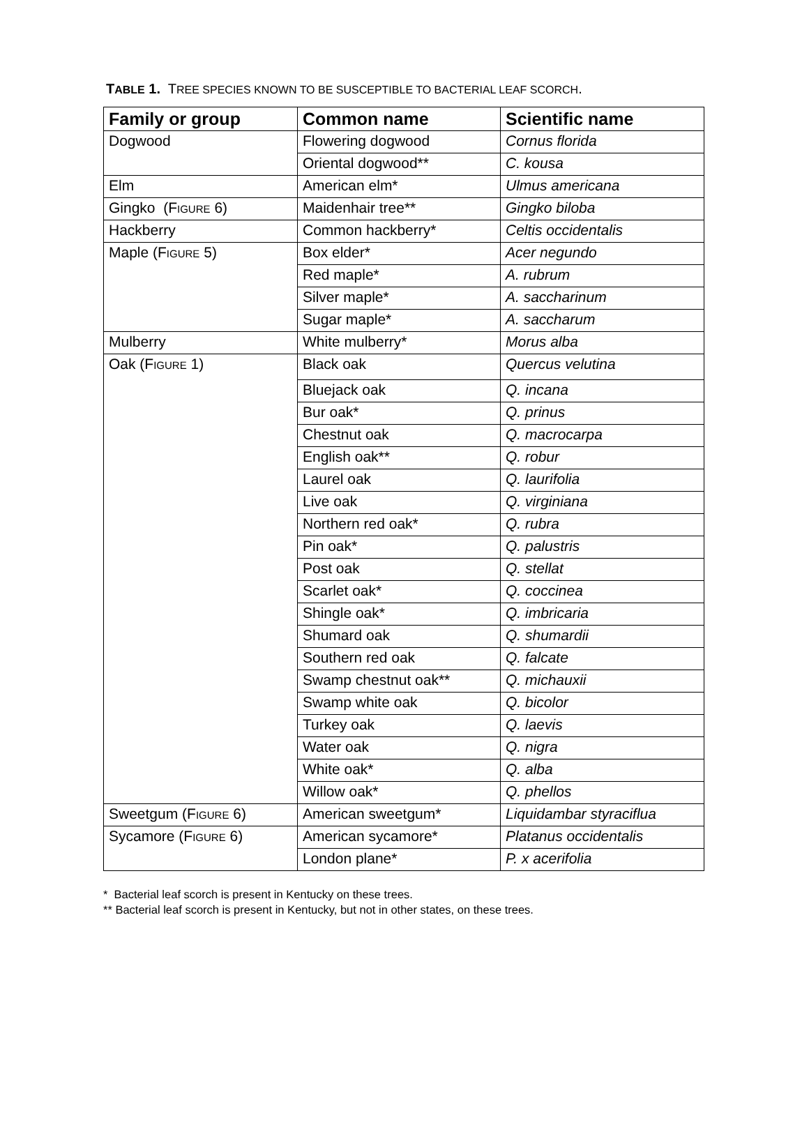TABLE 1. TREE SPECIES KNOWN TO BE SUSCEPTIBLE TO BACTERIAL LEAF SCORCH.
| Family or group | Common name | Scientific name |
| --- | --- | --- |
| Dogwood | Flowering dogwood | Cornus florida |
| | Oriental dogwood** | C. kousa |
| Elm | American elm* | Ulmus americana |
| Gingko (F IGURE 6) | Maidenhair tree** | Gingko biloba |
| Hackberry | Common hackberry* | Celtis occidentalis |
| Maple (F IGURE 5) | Box elder* | Acer negundo |
| | Red maple* | A. rubrum |
| | Silver maple* | A. saccharinum |
| | Sugar maple* | A. saccharum |
| Mulberry | White mulberry* | Morus alba |
| Oak (F IGURE 1) | Black oak | Quercus velutina |
| | Bluejack oak | Q. incana |
| | Bur oak* | Q. prinus |
| | Chestnut oak | Q. macrocarpa |
| | English oak** | Q. robur |
| | Laurel oak | Q. laurifolia |
| | Live oak | Q. virginiana |
| | Northern red oak* | Q. rubra |
| | Pin oak* | Q. palustris |
| | Post oak | Q. stellat |
| | Scarlet oak* | Q. coccinea |
| | Shingle oak* | Q. imbricaria |
| | Shumard oak | Q. shumardii |
| | Southern red oak | Q. falcate |
| | Swamp chestnut oak** | Q. michauxii |
| | Swamp white oak | Q. bicolor |
| | Turkey oak | Q. laevis |
| | Water oak | Q. nigra |
| | White oak* | Q. alba |
| | Willow oak* | Q. phellos |
| Sweetgum (F IGURE 6) | American sweetgum* | Liquidambar styraciflua |
| Sycamore (F IGURE 6) | American sycamore* | Platanus occidentalis |
| | London plane* | P. x acerifolia |
* Bacterial leaf scorch is present in Kentucky on these trees.
** Bacterial leaf scorch is present in Kentucky, but not in other states, on these trees.